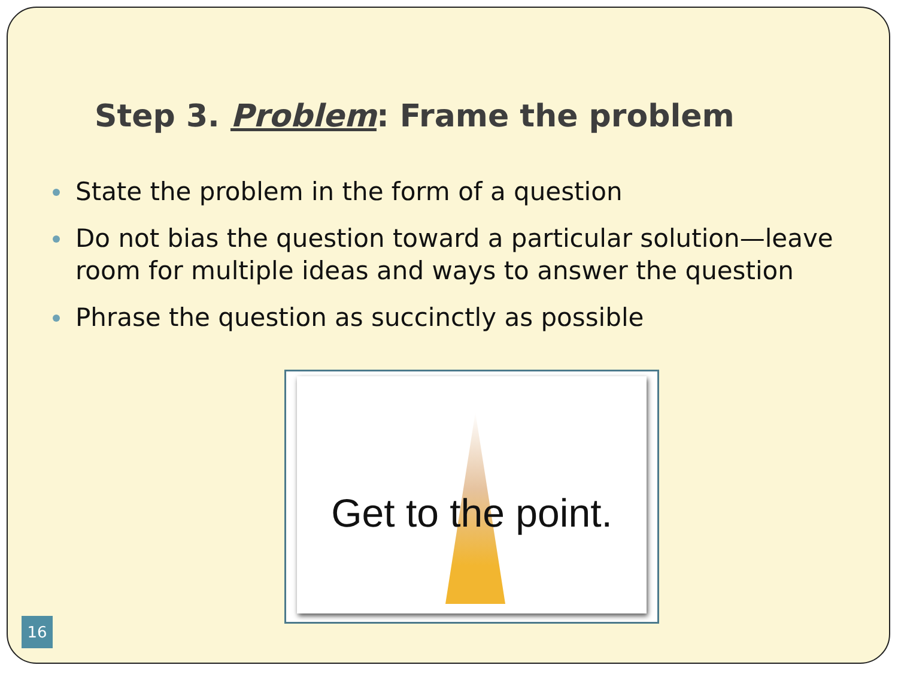Step 3. Problem: Frame the problem
State the problem in the form of a question
Do not bias the question toward a particular solution—leave room for multiple ideas and ways to answer the question
Phrase the question as succinctly as possible
Get to the point.
16